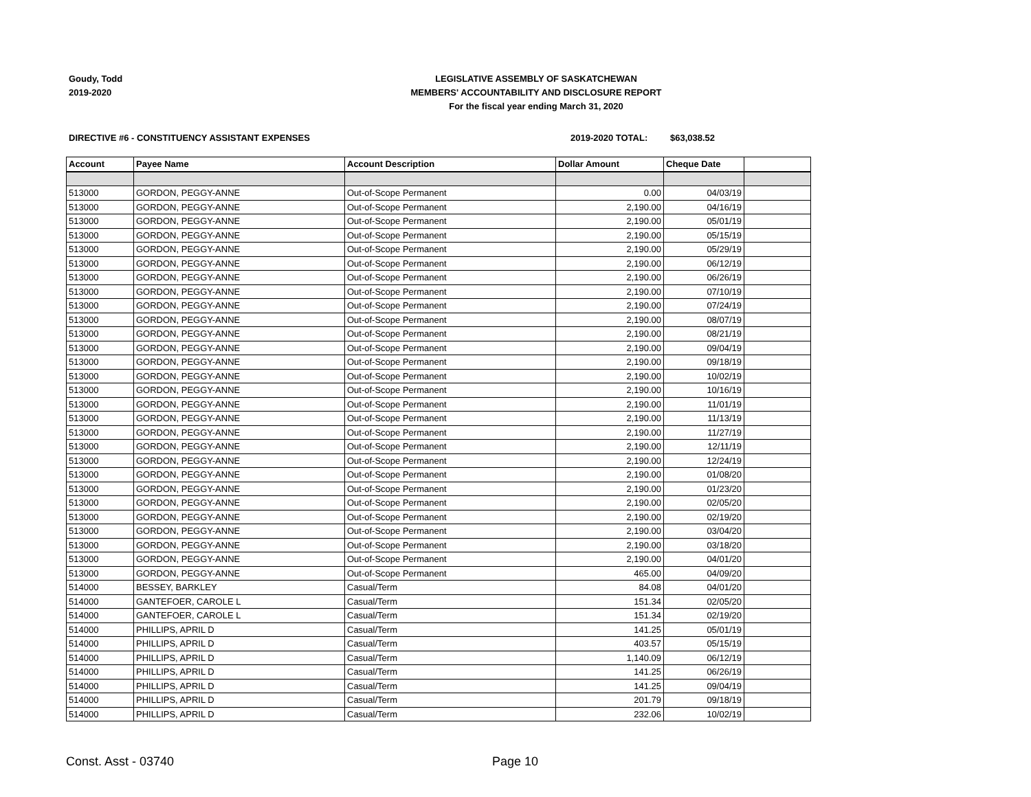Goudy, Todd
2019-2020
LEGISLATIVE ASSEMBLY OF SASKATCHEWAN
MEMBERS' ACCOUNTABILITY AND DISCLOSURE REPORT
For the fiscal year ending March 31, 2020
DIRECTIVE #6 - CONSTITUENCY ASSISTANT EXPENSES 2019-2020 TOTAL: $63,038.52
| Account | Payee Name | Account Description | Dollar Amount | Cheque Date | |
| --- | --- | --- | --- | --- | --- |
| 513000 | GORDON, PEGGY-ANNE | Out-of-Scope Permanent | 0.00 | 04/03/19 | |
| 513000 | GORDON, PEGGY-ANNE | Out-of-Scope Permanent | 2,190.00 | 04/16/19 | |
| 513000 | GORDON, PEGGY-ANNE | Out-of-Scope Permanent | 2,190.00 | 05/01/19 | |
| 513000 | GORDON, PEGGY-ANNE | Out-of-Scope Permanent | 2,190.00 | 05/15/19 | |
| 513000 | GORDON, PEGGY-ANNE | Out-of-Scope Permanent | 2,190.00 | 05/29/19 | |
| 513000 | GORDON, PEGGY-ANNE | Out-of-Scope Permanent | 2,190.00 | 06/12/19 | |
| 513000 | GORDON, PEGGY-ANNE | Out-of-Scope Permanent | 2,190.00 | 06/26/19 | |
| 513000 | GORDON, PEGGY-ANNE | Out-of-Scope Permanent | 2,190.00 | 07/10/19 | |
| 513000 | GORDON, PEGGY-ANNE | Out-of-Scope Permanent | 2,190.00 | 07/24/19 | |
| 513000 | GORDON, PEGGY-ANNE | Out-of-Scope Permanent | 2,190.00 | 08/07/19 | |
| 513000 | GORDON, PEGGY-ANNE | Out-of-Scope Permanent | 2,190.00 | 08/21/19 | |
| 513000 | GORDON, PEGGY-ANNE | Out-of-Scope Permanent | 2,190.00 | 09/04/19 | |
| 513000 | GORDON, PEGGY-ANNE | Out-of-Scope Permanent | 2,190.00 | 09/18/19 | |
| 513000 | GORDON, PEGGY-ANNE | Out-of-Scope Permanent | 2,190.00 | 10/02/19 | |
| 513000 | GORDON, PEGGY-ANNE | Out-of-Scope Permanent | 2,190.00 | 10/16/19 | |
| 513000 | GORDON, PEGGY-ANNE | Out-of-Scope Permanent | 2,190.00 | 11/01/19 | |
| 513000 | GORDON, PEGGY-ANNE | Out-of-Scope Permanent | 2,190.00 | 11/13/19 | |
| 513000 | GORDON, PEGGY-ANNE | Out-of-Scope Permanent | 2,190.00 | 11/27/19 | |
| 513000 | GORDON, PEGGY-ANNE | Out-of-Scope Permanent | 2,190.00 | 12/11/19 | |
| 513000 | GORDON, PEGGY-ANNE | Out-of-Scope Permanent | 2,190.00 | 12/24/19 | |
| 513000 | GORDON, PEGGY-ANNE | Out-of-Scope Permanent | 2,190.00 | 01/08/20 | |
| 513000 | GORDON, PEGGY-ANNE | Out-of-Scope Permanent | 2,190.00 | 01/23/20 | |
| 513000 | GORDON, PEGGY-ANNE | Out-of-Scope Permanent | 2,190.00 | 02/05/20 | |
| 513000 | GORDON, PEGGY-ANNE | Out-of-Scope Permanent | 2,190.00 | 02/19/20 | |
| 513000 | GORDON, PEGGY-ANNE | Out-of-Scope Permanent | 2,190.00 | 03/04/20 | |
| 513000 | GORDON, PEGGY-ANNE | Out-of-Scope Permanent | 2,190.00 | 03/18/20 | |
| 513000 | GORDON, PEGGY-ANNE | Out-of-Scope Permanent | 2,190.00 | 04/01/20 | |
| 513000 | GORDON, PEGGY-ANNE | Out-of-Scope Permanent | 465.00 | 04/09/20 | |
| 514000 | BESSEY, BARKLEY | Casual/Term | 84.08 | 04/01/20 | |
| 514000 | GANTEFOER, CAROLE L | Casual/Term | 151.34 | 02/05/20 | |
| 514000 | GANTEFOER, CAROLE L | Casual/Term | 151.34 | 02/19/20 | |
| 514000 | PHILLIPS, APRIL D | Casual/Term | 141.25 | 05/01/19 | |
| 514000 | PHILLIPS, APRIL D | Casual/Term | 403.57 | 05/15/19 | |
| 514000 | PHILLIPS, APRIL D | Casual/Term | 1,140.09 | 06/12/19 | |
| 514000 | PHILLIPS, APRIL D | Casual/Term | 141.25 | 06/26/19 | |
| 514000 | PHILLIPS, APRIL D | Casual/Term | 141.25 | 09/04/19 | |
| 514000 | PHILLIPS, APRIL D | Casual/Term | 201.79 | 09/18/19 | |
| 514000 | PHILLIPS, APRIL D | Casual/Term | 232.06 | 10/02/19 | |
Const. Asst - 03740 Page 10